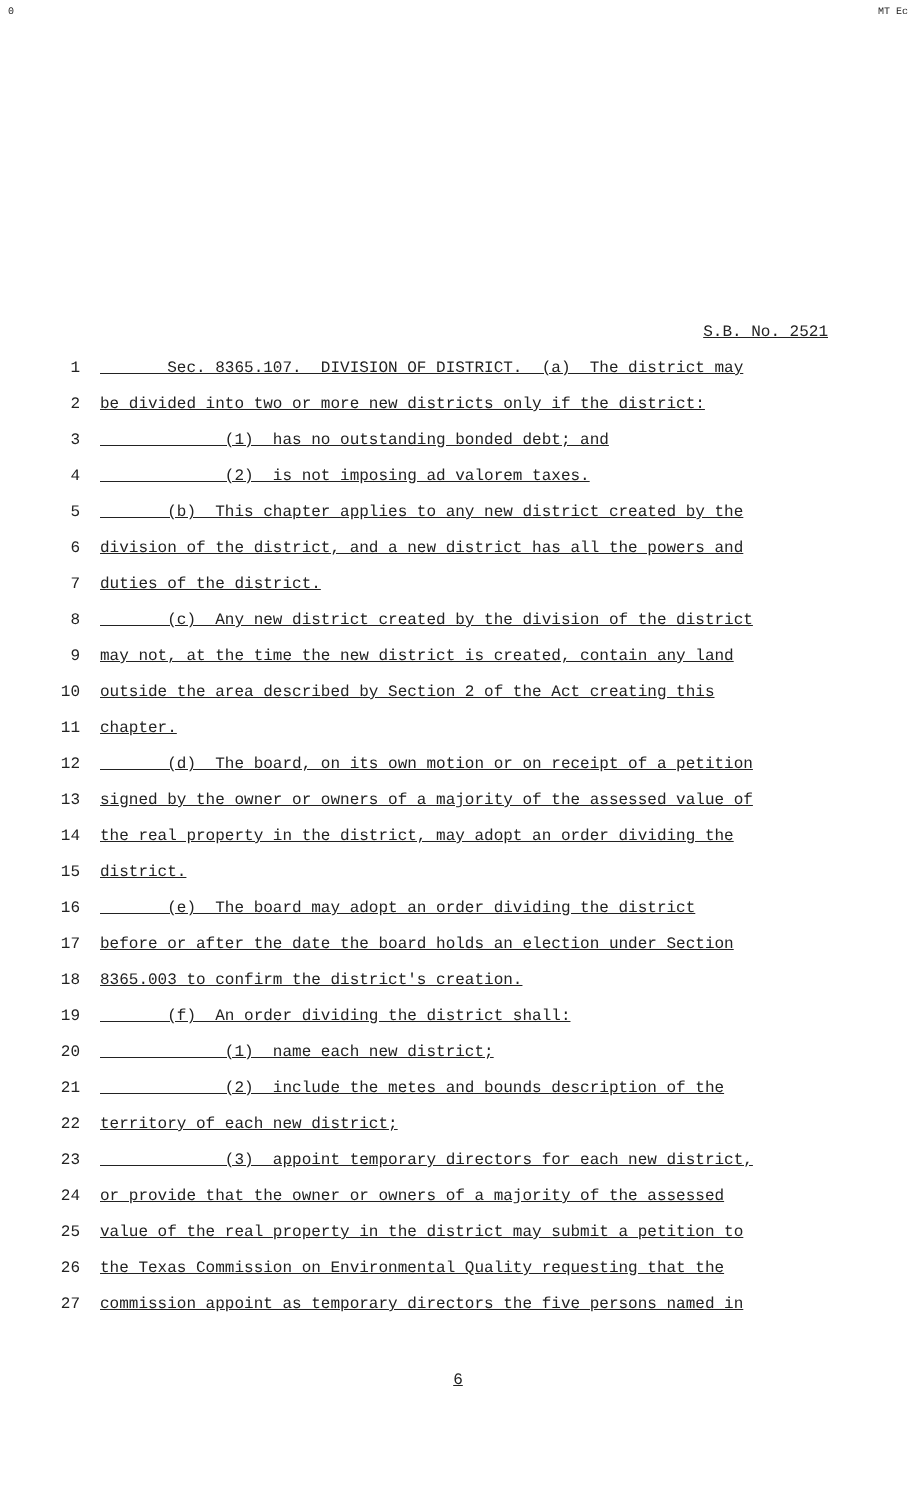0 MT Ec
S.B. No. 2521
1 Sec. 8365.107. DIVISION OF DISTRICT. (a) The district may
2 be divided into two or more new districts only if the district:
3 (1) has no outstanding bonded debt; and
4 (2) is not imposing ad valorem taxes.
5 (b) This chapter applies to any new district created by the
6 division of the district, and a new district has all the powers and
7 duties of the district.
8 (c) Any new district created by the division of the district
9 may not, at the time the new district is created, contain any land
10 outside the area described by Section 2 of the Act creating this
11 chapter.
12 (d) The board, on its own motion or on receipt of a petition
13 signed by the owner or owners of a majority of the assessed value of
14 the real property in the district, may adopt an order dividing the
15 district.
16 (e) The board may adopt an order dividing the district
17 before or after the date the board holds an election under Section
18 8365.003 to confirm the district's creation.
19 (f) An order dividing the district shall:
20 (1) name each new district;
21 (2) include the metes and bounds description of the
22 territory of each new district;
23 (3) appoint temporary directors for each new district,
24 or provide that the owner or owners of a majority of the assessed
25 value of the real property in the district may submit a petition to
26 the Texas Commission on Environmental Quality requesting that the
27 commission appoint as temporary directors the five persons named in
6